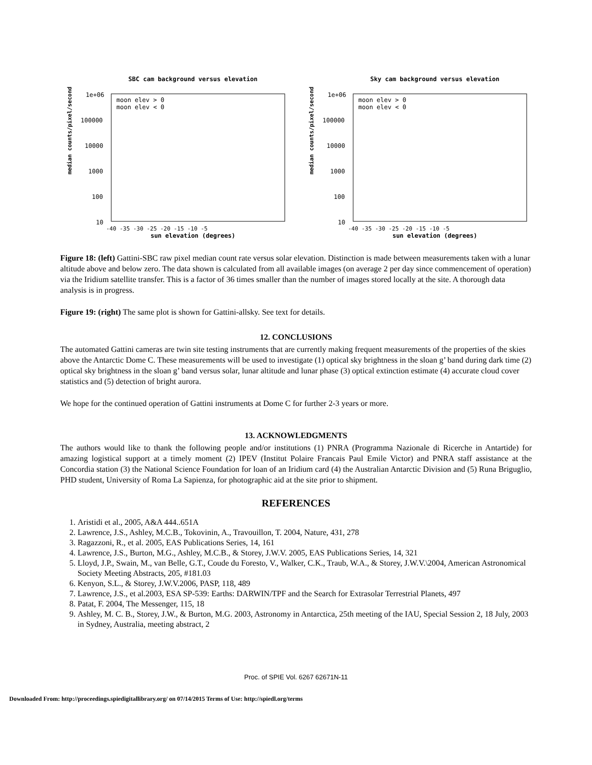SBC cam background versus elevation
median counts/pixel/second
1e+06
100000
10000
1000
100
10
moon elev > 0
moon elev < 0
-40 -35 -30 -25 -20 -15 -10 -5
sun elevation (degrees)
Sky cam background versus elevation
median counts/pixel/second
1e+06
100000
10000
1000
100
10
moon elev > 0
moon elev < 0
-40 -35 -30 -25 -20 -15 -10 -5
sun elevation (degrees)
Figure 18: (left) Gattini-SBC raw pixel median count rate versus solar elevation. Distinction is made between measurements taken with a lunar altitude above and below zero. The data shown is calculated from all available images (on average 2 per day since commencement of operation) via the Iridium satellite transfer. This is a factor of 36 times smaller than the number of images stored locally at the site. A thorough data analysis is in progress.
Figure 19: (right) The same plot is shown for Gattini-allsky. See text for details.
12. CONCLUSIONS
The automated Gattini cameras are twin site testing instruments that are currently making frequent measurements of the properties of the skies above the Antarctic Dome C. These measurements will be used to investigate (1) optical sky brightness in the sloan g’ band during dark time (2) optical sky brightness in the sloan g’ band versus solar, lunar altitude and lunar phase (3) optical extinction estimate (4) accurate cloud cover statistics and (5) detection of bright aurora.
We hope for the continued operation of Gattini instruments at Dome C for further 2-3 years or more.
13. ACKNOWLEDGMENTS
The authors would like to thank the following people and/or institutions (1) PNRA (Programma Nazionale di Ricerche in Antartide) for amazing logistical support at a timely moment (2) IPEV (Institut Polaire Francais Paul Emile Victor) and PNRA staff assistance at the Concordia station (3) the National Science Foundation for loan of an Iridium card (4) the Australian Antarctic Division and (5) Runa Briguglio, PHD student, University of Roma La Sapienza, for photographic aid at the site prior to shipment.
REFERENCES
1. Aristidi et al., 2005, A&A 444..651A
2. Lawrence, J.S., Ashley, M.C.B., Tokovinin, A., Travouillon, T. 2004, Nature, 431, 278
3. Ragazzoni, R., et al. 2005, EAS Publications Series, 14, 161
4. Lawrence, J.S., Burton, M.G., Ashley, M.C.B., & Storey, J.W.V. 2005, EAS Publications Series, 14, 321
5. Lloyd, J.P., Swain, M., van Belle, G.T., Coude du Foresto, V., Walker, C.K., Traub, W.A., & Storey, J.W.V.\2004, American Astronomical Society Meeting Abstracts, 205, #181.03
6. Kenyon, S.L., & Storey, J.W.V.2006, PASP, 118, 489
7. Lawrence, J.S., et al.2003, ESA SP-539: Earths: DARWIN/TPF and the Search for Extrasolar Terrestrial Planets, 497
8. Patat, F. 2004, The Messenger, 115, 18
9. Ashley, M. C. B., Storey, J.W., & Burton, M.G. 2003, Astronomy in Antarctica, 25th meeting of the IAU, Special Session 2, 18 July, 2003 in Sydney, Australia, meeting abstract, 2
Proc. of SPIE Vol. 6267 62671N-11
Downloaded From: http://proceedings.spiedigitallibrary.org/ on 07/14/2015 Terms of Use: http://spiedl.org/terms